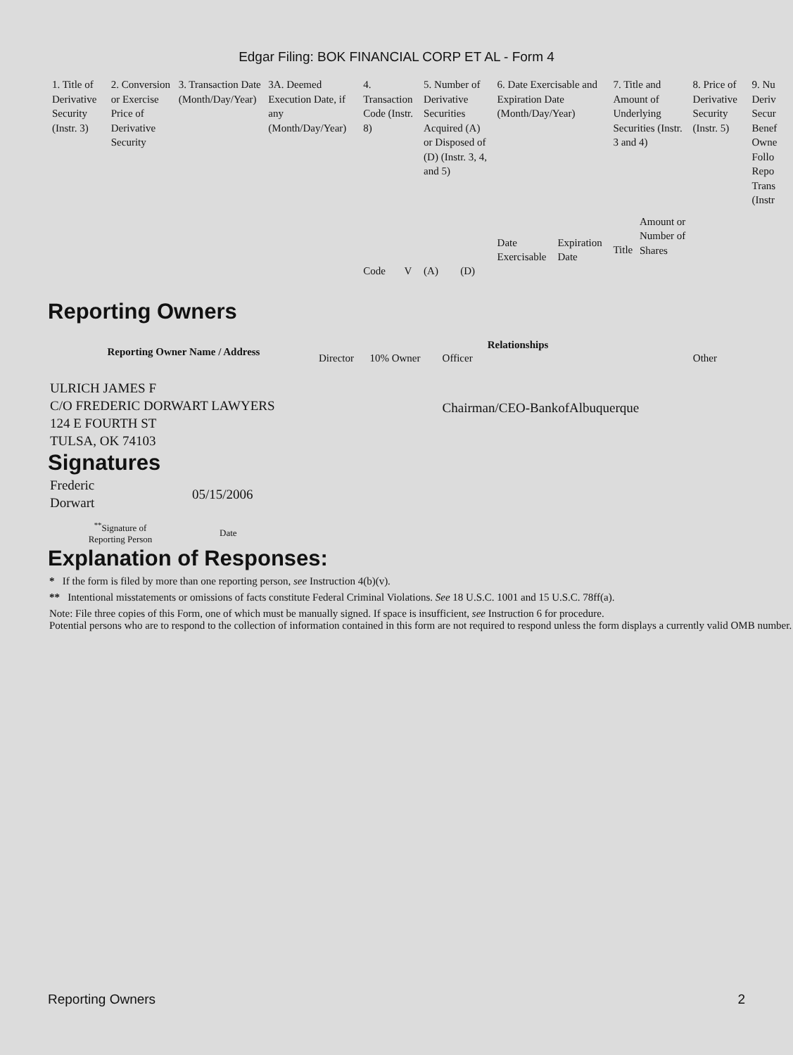Edgar Filing: BOK FINANCIAL CORP ET AL - Form 4
| 1. Title of Derivative Security (Instr. 3) | 2. Conversion or Exercise Price of Derivative Security | 3. Transaction Date (Month/Day/Year) | 3A. Deemed Execution Date, if any (Month/Day/Year) | 4. Transaction Code (Instr. 8) | | 5. Number of Derivative Securities Acquired (A) or Disposed of (D) (Instr. 3, 4, and 5) | | 6. Date Exercisable and Expiration Date (Month/Day/Year) | | 7. Title and Amount of Underlying Securities (Instr. 3 and 4) | | 8. Price of Derivative Security (Instr. 5) | 9. Nu Deriv Secur Benef Owne Follo Repo Trans (Instr |
| | | | | Code | V | (A) | (D) | Date Exercisable | Expiration Date | Title | Amount or Number of Shares | | |
Reporting Owners
| Reporting Owner Name / Address | Relationships | | | |
| --- | --- | --- | --- | --- |
| | Director | 10% Owner | Officer | Other |
| ULRICH JAMES F C/O FREDERIC DORWART LAWYERS 124 E FOURTH ST TULSA, OK 74103 | | | Chairman/CEO-BankofAlbuquerque | |
Signatures
| Frederic Dorwart | 05/15/2006 |
| <sup>**</sup> Signature of Reporting Person | Date |
Explanation of Responses:
* If the form is filed by more than one reporting person, see Instruction 4(b)(v).
** Intentional misstatements or omissions of facts constitute Federal Criminal Violations. See 18 U.S.C. 1001 and 15 U.S.C. 78ff(a).
Note: File three copies of this Form, one of which must be manually signed. If space is insufficient, see Instruction 6 for procedure.
Potential persons who are to respond to the collection of information contained in this form are not required to respond unless the form displays a currently valid OMB number.
Reporting Owners 2